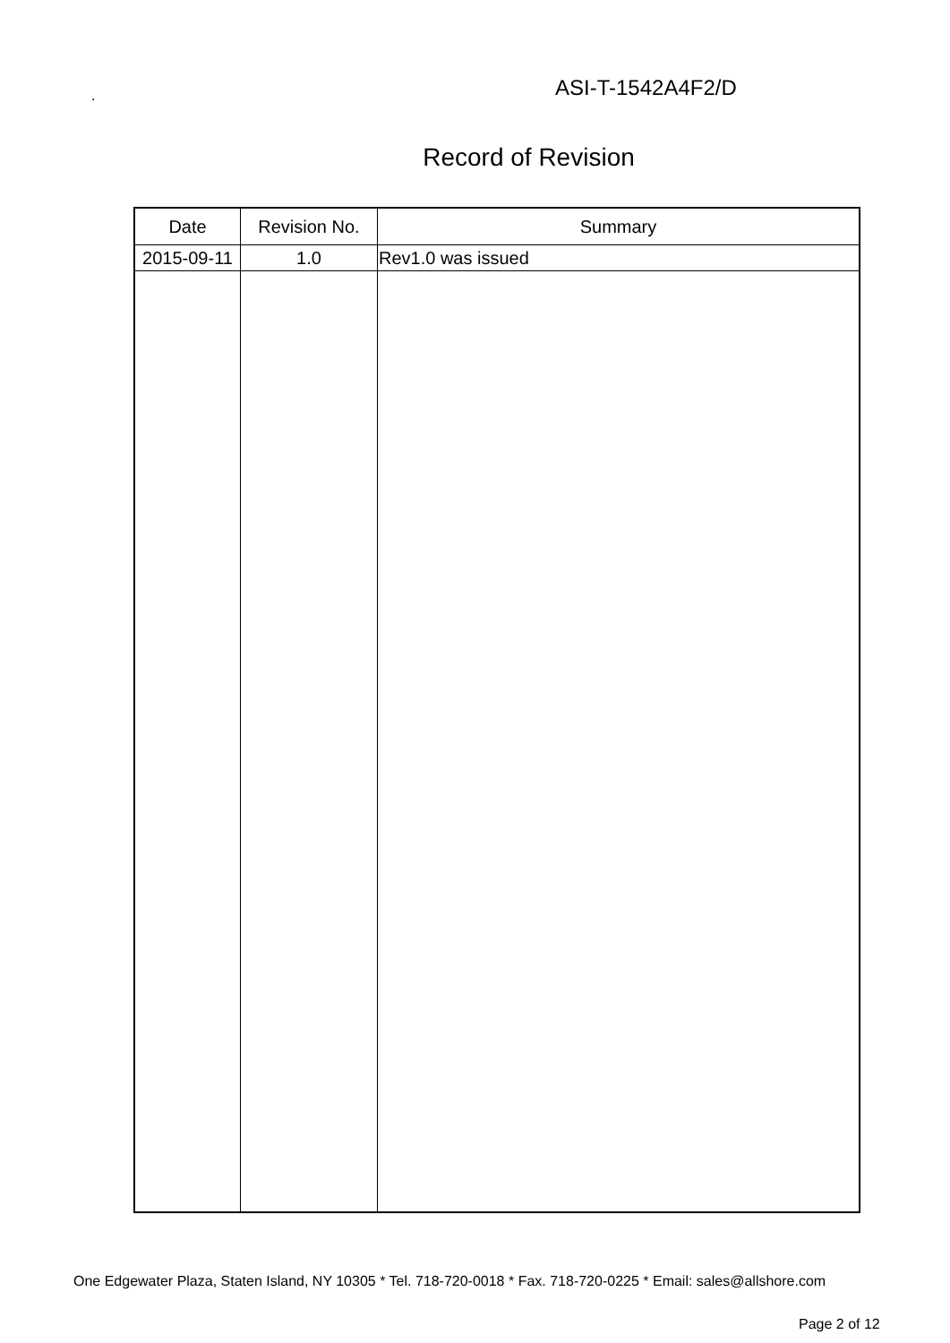.
ASI-T-1542A4F2/D
Record of Revision
| Date | Revision No. | Summary |
| --- | --- | --- |
| 2015-09-11 | 1.0 | Rev1.0 was issued |
One Edgewater Plaza, Staten Island, NY 10305 * Tel. 718-720-0018 * Fax. 718-720-0225 * Email: sales@allshore.com
Page 2 of 12